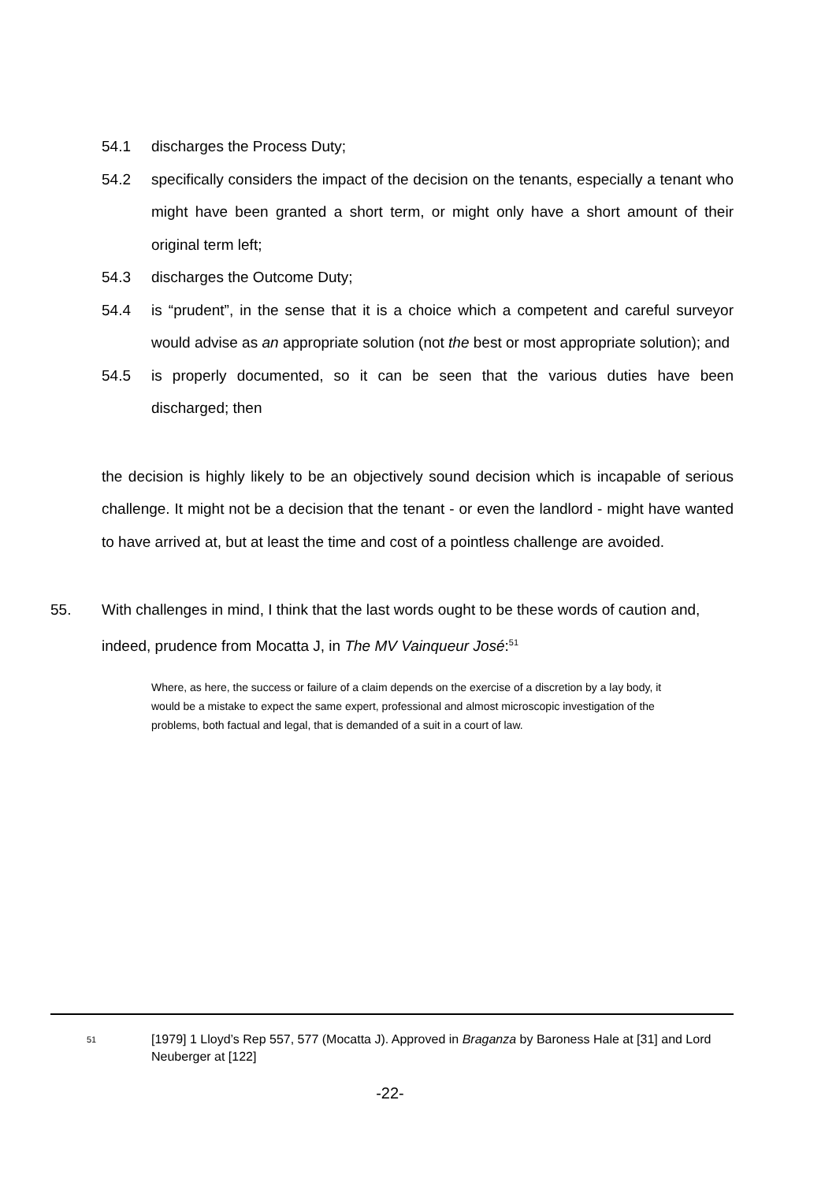54.1 discharges the Process Duty;
54.2 specifically considers the impact of the decision on the tenants, especially a tenant who might have been granted a short term, or might only have a short amount of their original term left;
54.3 discharges the Outcome Duty;
54.4 is “prudent”, in the sense that it is a choice which a competent and careful surveyor would advise as an appropriate solution (not the best or most appropriate solution); and
54.5 is properly documented, so it can be seen that the various duties have been discharged; then
the decision is highly likely to be an objectively sound decision which is incapable of serious challenge. It might not be a decision that the tenant - or even the landlord - might have wanted to have arrived at, but at least the time and cost of a pointless challenge are avoided.
55. With challenges in mind, I think that the last words ought to be these words of caution and, indeed, prudence from Mocatta J, in The MV Vainqueur José:<sup>51</sup>
Where, as here, the success or failure of a claim depends on the exercise of a discretion by a lay body, it would be a mistake to expect the same expert, professional and almost microscopic investigation of the problems, both factual and legal, that is demanded of a suit in a court of law.
<sup>51</sup>
[1979] 1 Lloyd’s Rep 557, 577 (Mocatta J). Approved in Braganza by Baroness Hale at [31] and Lord Neuberger at [122]
-22-